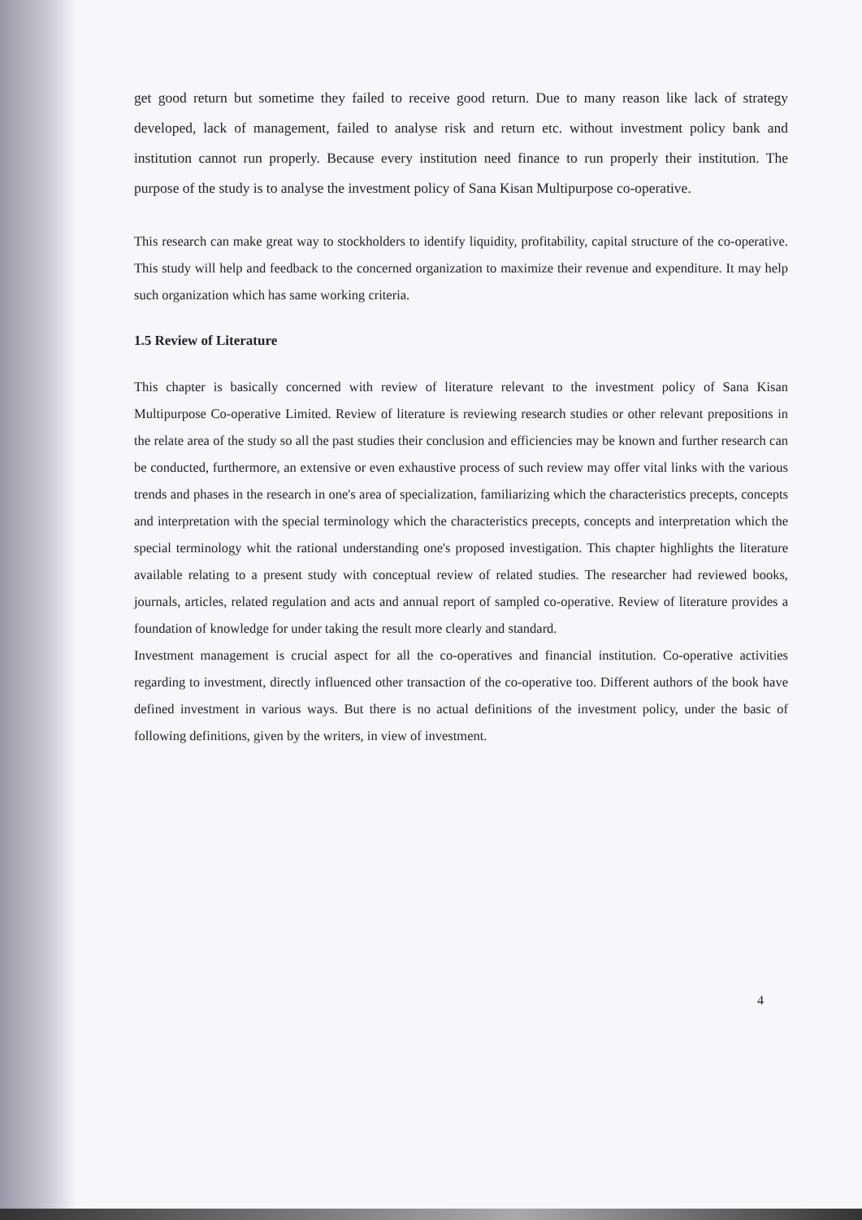get good return but sometime they failed to receive good return. Due to many reason like lack of strategy developed, lack of management, failed to analyse risk and return etc. without investment policy bank and institution cannot run properly. Because every institution need finance to run properly their institution. The purpose of the study is to analyse the investment policy of Sana Kisan Multipurpose co-operative.
This research can make great way to stockholders to identify liquidity, profitability, capital structure of the co-operative. This study will help and feedback to the concerned organization to maximize their revenue and expenditure. It may help such organization which has same working criteria.
1.5 Review of Literature
This chapter is basically concerned with review of literature relevant to the investment policy of Sana Kisan Multipurpose Co-operative Limited. Review of literature is reviewing research studies or other relevant prepositions in the relate area of the study so all the past studies their conclusion and efficiencies may be known and further research can be conducted, furthermore, an extensive or even exhaustive process of such review may offer vital links with the various trends and phases in the research in one's area of specialization, familiarizing which the characteristics precepts, concepts and interpretation with the special terminology which the characteristics precepts, concepts and interpretation which the special terminology whit the rational understanding one's proposed investigation. This chapter highlights the literature available relating to a present study with conceptual review of related studies. The researcher had reviewed books, journals, articles, related regulation and acts and annual report of sampled co-operative. Review of literature provides a foundation of knowledge for under taking the result more clearly and standard.
Investment management is crucial aspect for all the co-operatives and financial institution. Co-operative activities regarding to investment, directly influenced other transaction of the co-operative too. Different authors of the book have defined investment in various ways. But there is no actual definitions of the investment policy, under the basic of following definitions, given by the writers, in view of investment.
4